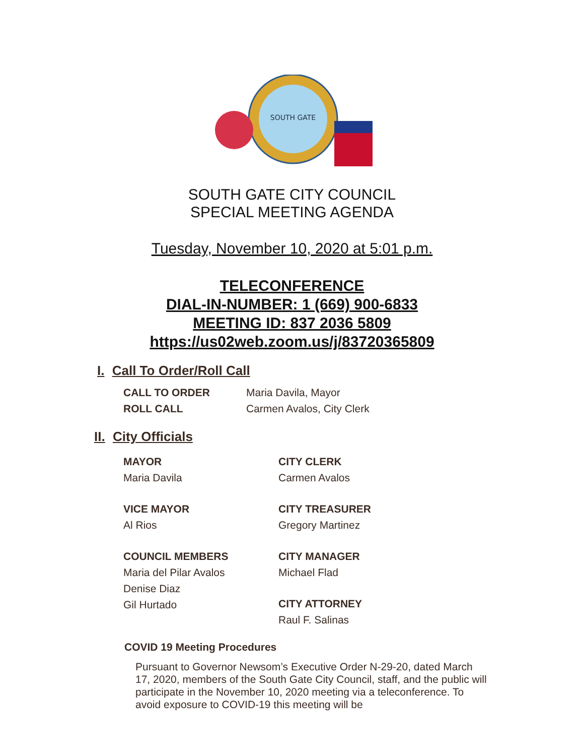SOUTH GATE
SOUTH GATE CITY COUNCIL
SPECIAL MEETING AGENDA
Tuesday, November 10, 2020 at 5:01 p.m.
TELECONFERENCE
DIAL-IN-NUMBER: 1 (669) 900-6833
MEETING ID: 837 2036 5809
https://us02web.zoom.us/j/83720365809
I. Call To Order/Roll Call
CALL TO ORDER Maria Davila, Mayor ROLL CALL Carmen Avalos, City Clerk
II. City Officials
MAYOR
Maria Davila
CITY CLERK
Carmen Avalos
VICE MAYOR
Al Rios
CITY TREASURER
Gregory Martinez
COUNCIL MEMBERS
Maria del Pilar Avalos
Denise Diaz
Gil Hurtado
CITY MANAGER
Michael Flad
CITY ATTORNEY
Raul F. Salinas
COVID 19 Meeting Procedures
Pursuant to Governor Newsom’s Executive Order N-29-20, dated March 17, 2020, members of the South Gate City Council, staff, and the public will participate in the November 10, 2020 meeting via a teleconference. To avoid exposure to COVID-19 this meeting will be